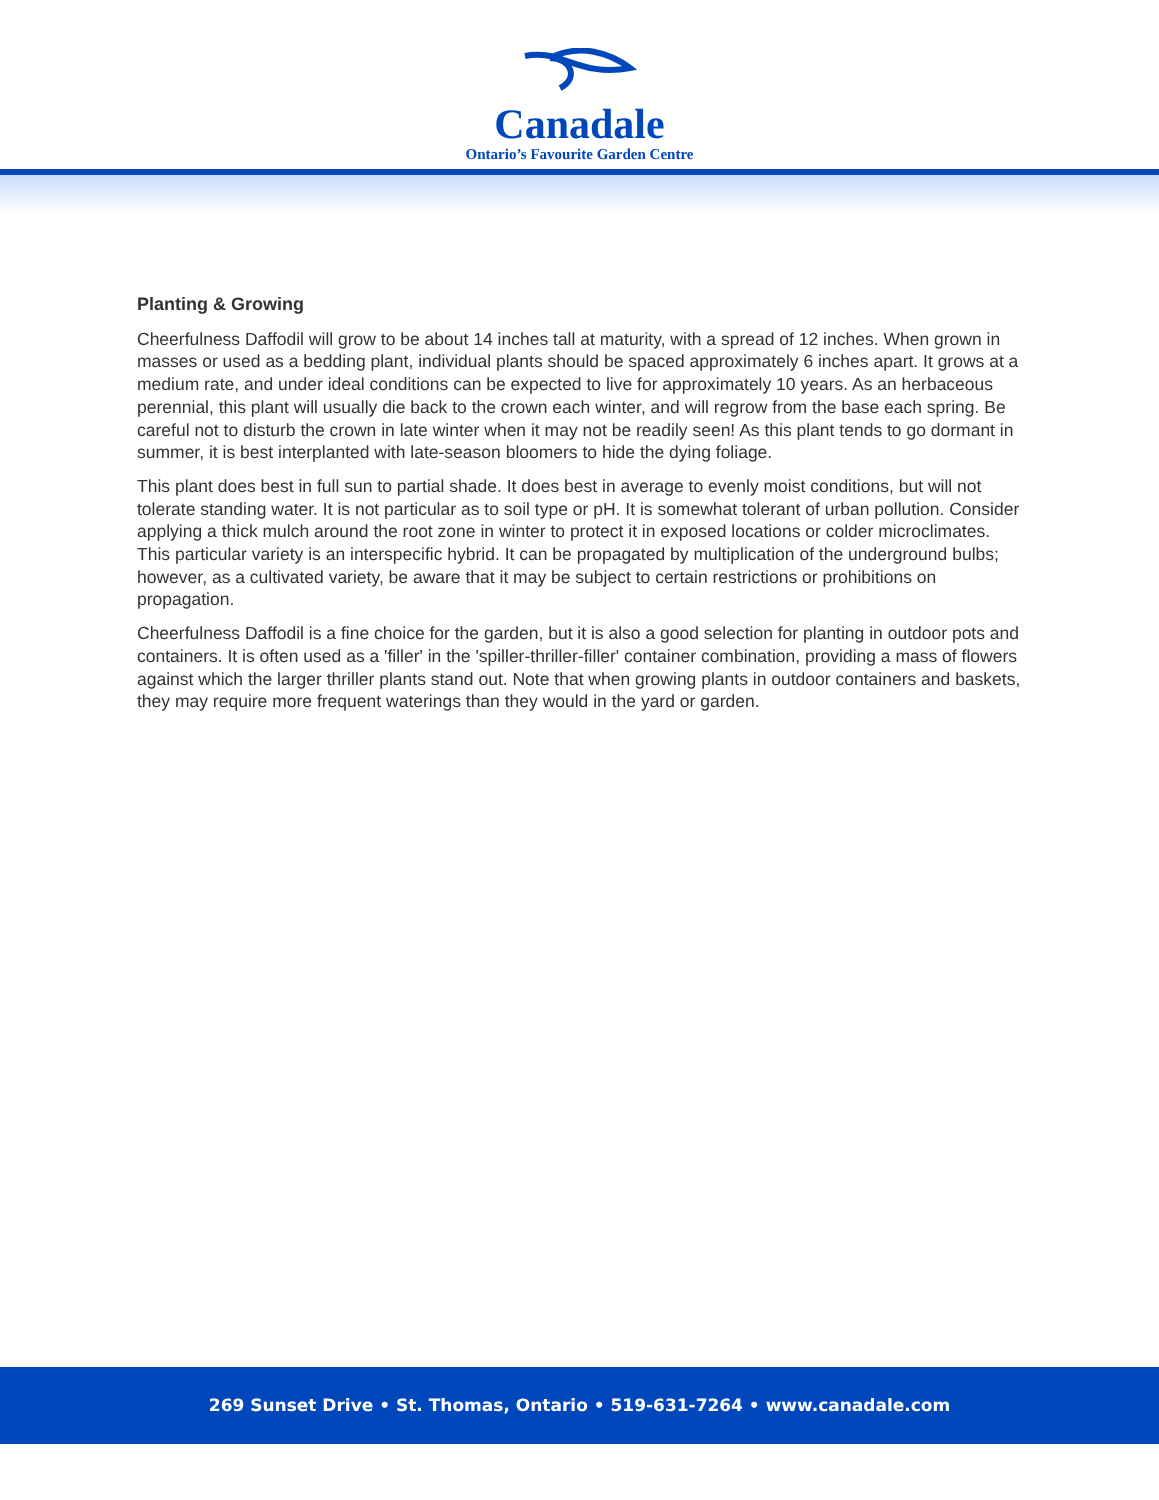Canadale
Ontario’s Favourite Garden Centre
Planting & Growing
Cheerfulness Daffodil will grow to be about 14 inches tall at maturity, with a spread of 12 inches. When grown in masses or used as a bedding plant, individual plants should be spaced approximately 6 inches apart. It grows at a medium rate, and under ideal conditions can be expected to live for approximately 10 years. As an herbaceous perennial, this plant will usually die back to the crown each winter, and will regrow from the base each spring. Be careful not to disturb the crown in late winter when it may not be readily seen! As this plant tends to go dormant in summer, it is best interplanted with late-season bloomers to hide the dying foliage.
This plant does best in full sun to partial shade. It does best in average to evenly moist conditions, but will not tolerate standing water. It is not particular as to soil type or pH. It is somewhat tolerant of urban pollution. Consider applying a thick mulch around the root zone in winter to protect it in exposed locations or colder microclimates. This particular variety is an interspecific hybrid. It can be propagated by multiplication of the underground bulbs; however, as a cultivated variety, be aware that it may be subject to certain restrictions or prohibitions on propagation.
Cheerfulness Daffodil is a fine choice for the garden, but it is also a good selection for planting in outdoor pots and containers. It is often used as a 'filler' in the 'spiller-thriller-filler' container combination, providing a mass of flowers against which the larger thriller plants stand out. Note that when growing plants in outdoor containers and baskets, they may require more frequent waterings than they would in the yard or garden.
269 Sunset Drive • St. Thomas, Ontario • 519-631-7264 • www.canadale.com